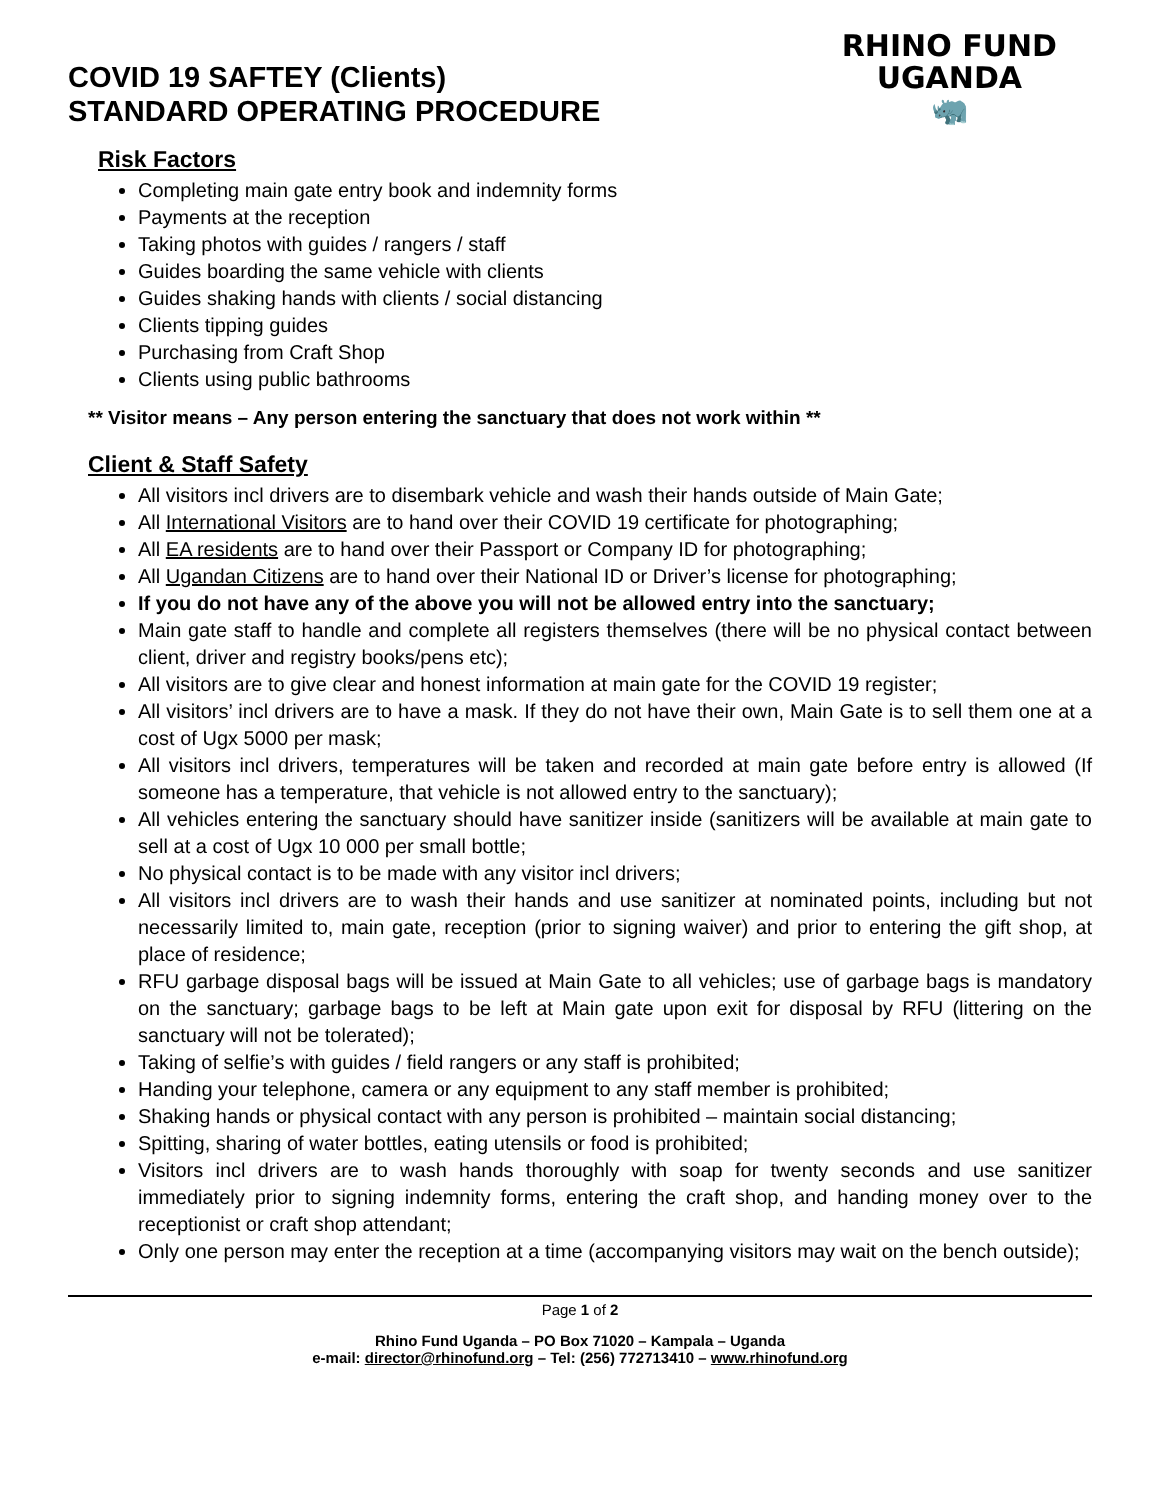COVID 19 SAFTEY (Clients)
STANDARD OPERATING PROCEDURE
RHINO FUND
UGANDA
🦏
Risk Factors
Completing main gate entry book and indemnity forms
Payments at the reception
Taking photos with guides / rangers / staff
Guides boarding the same vehicle with clients
Guides shaking hands with clients / social distancing
Clients tipping guides
Purchasing from Craft Shop
Clients using public bathrooms
** Visitor means – Any person entering the sanctuary that does not work within **
Client & Staff Safety
All visitors incl drivers are to disembark vehicle and wash their hands outside of Main Gate;
All International Visitors are to hand over their COVID 19 certificate for photographing;
All EA residents are to hand over their Passport or Company ID for photographing;
All Ugandan Citizens are to hand over their National ID or Driver’s license for photographing;
If you do not have any of the above you will not be allowed entry into the sanctuary;
Main gate staff to handle and complete all registers themselves (there will be no physical contact between client, driver and registry books/pens etc);
All visitors are to give clear and honest information at main gate for the COVID 19 register;
All visitors’ incl drivers are to have a mask. If they do not have their own, Main Gate is to sell them one at a cost of Ugx 5000 per mask;
All visitors incl drivers, temperatures will be taken and recorded at main gate before entry is allowed (If someone has a temperature, that vehicle is not allowed entry to the sanctuary);
All vehicles entering the sanctuary should have sanitizer inside (sanitizers will be available at main gate to sell at a cost of Ugx 10 000 per small bottle;
No physical contact is to be made with any visitor incl drivers;
All visitors incl drivers are to wash their hands and use sanitizer at nominated points, including but not necessarily limited to, main gate, reception (prior to signing waiver) and prior to entering the gift shop, at place of residence;
RFU garbage disposal bags will be issued at Main Gate to all vehicles; use of garbage bags is mandatory on the sanctuary; garbage bags to be left at Main gate upon exit for disposal by RFU (littering on the sanctuary will not be tolerated);
Taking of selfie’s with guides / field rangers or any staff is prohibited;
Handing your telephone, camera or any equipment to any staff member is prohibited;
Shaking hands or physical contact with any person is prohibited – maintain social distancing;
Spitting, sharing of water bottles, eating utensils or food is prohibited;
Visitors incl drivers are to wash hands thoroughly with soap for twenty seconds and use sanitizer immediately prior to signing indemnity forms, entering the craft shop, and handing money over to the receptionist or craft shop attendant;
Only one person may enter the reception at a time (accompanying visitors may wait on the bench outside);
Page 1 of 2
Rhino Fund Uganda – PO Box 71020 – Kampala – Uganda
e-mail: director@rhinofund.org – Tel: (256) 772713410 – www.rhinofund.org